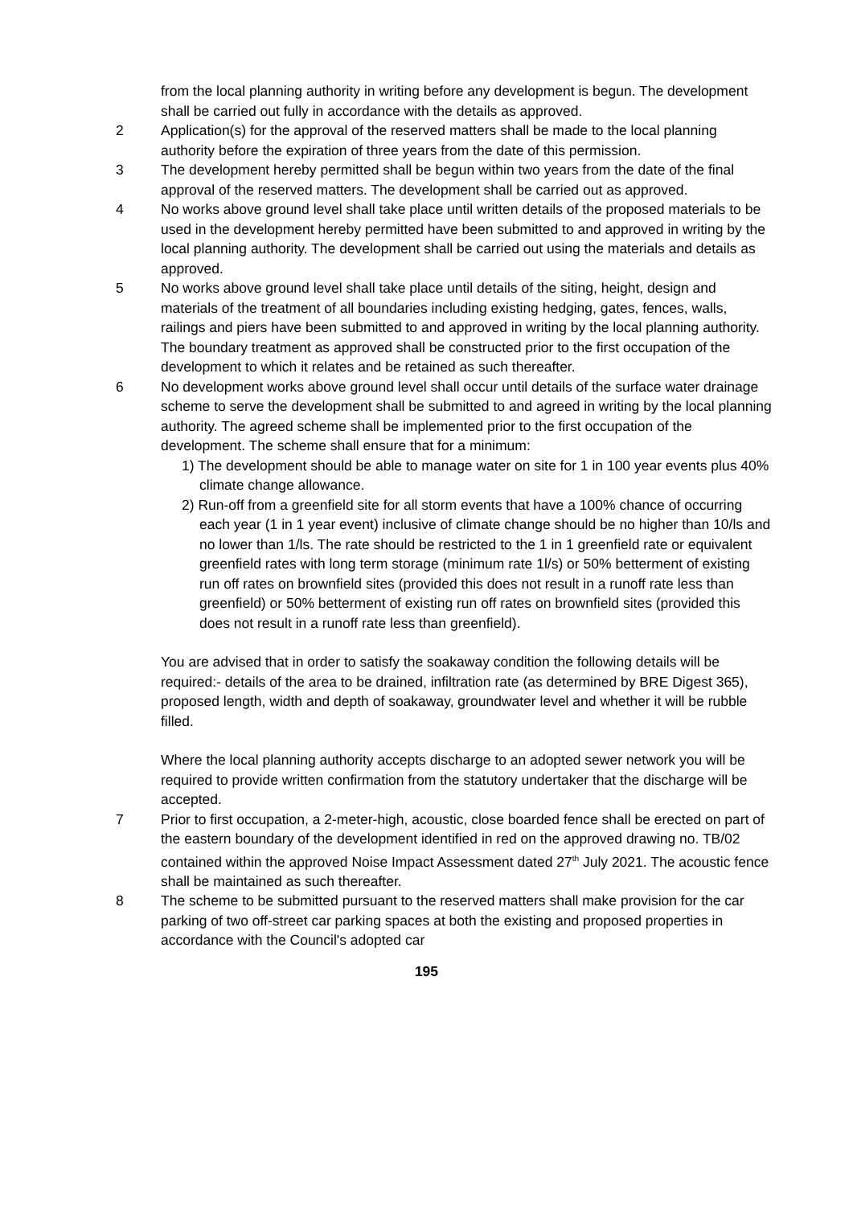from the local planning authority in writing before any development is begun. The development shall be carried out fully in accordance with the details as approved.
2 Application(s) for the approval of the reserved matters shall be made to the local planning authority before the expiration of three years from the date of this permission.
3 The development hereby permitted shall be begun within two years from the date of the final approval of the reserved matters. The development shall be carried out as approved.
4 No works above ground level shall take place until written details of the proposed materials to be used in the development hereby permitted have been submitted to and approved in writing by the local planning authority. The development shall be carried out using the materials and details as approved.
5 No works above ground level shall take place until details of the siting, height, design and materials of the treatment of all boundaries including existing hedging, gates, fences, walls, railings and piers have been submitted to and approved in writing by the local planning authority. The boundary treatment as approved shall be constructed prior to the first occupation of the development to which it relates and be retained as such thereafter.
6 No development works above ground level shall occur until details of the surface water drainage scheme to serve the development shall be submitted to and agreed in writing by the local planning authority. The agreed scheme shall be implemented prior to the first occupation of the development. The scheme shall ensure that for a minimum:
1) The development should be able to manage water on site for 1 in 100 year events plus 40% climate change allowance.
2) Run-off from a greenfield site for all storm events that have a 100% chance of occurring each year (1 in 1 year event) inclusive of climate change should be no higher than 10/ls and no lower than 1/ls. The rate should be restricted to the 1 in 1 greenfield rate or equivalent greenfield rates with long term storage (minimum rate 1l/s) or 50% betterment of existing run off rates on brownfield sites (provided this does not result in a runoff rate less than greenfield) or 50% betterment of existing run off rates on brownfield sites (provided this does not result in a runoff rate less than greenfield).
You are advised that in order to satisfy the soakaway condition the following details will be required:- details of the area to be drained, infiltration rate (as determined by BRE Digest 365), proposed length, width and depth of soakaway, groundwater level and whether it will be rubble filled.
Where the local planning authority accepts discharge to an adopted sewer network you will be required to provide written confirmation from the statutory undertaker that the discharge will be accepted.
7 Prior to first occupation, a 2-meter-high, acoustic, close boarded fence shall be erected on part of the eastern boundary of the development identified in red on the approved drawing no. TB/02 contained within the approved Noise Impact Assessment dated 27<sup>th</sup> July 2021. The acoustic fence shall be maintained as such thereafter.
8 The scheme to be submitted pursuant to the reserved matters shall make provision for the car parking of two off-street car parking spaces at both the existing and proposed properties in accordance with the Council's adopted car
195